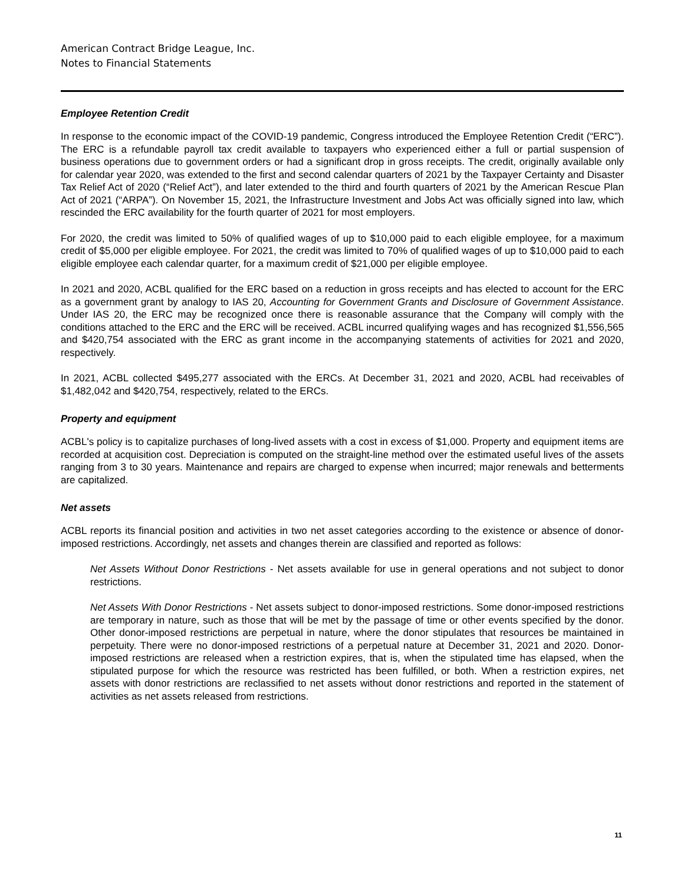American Contract Bridge League, Inc.
Notes to Financial Statements
Employee Retention Credit
In response to the economic impact of the COVID-19 pandemic, Congress introduced the Employee Retention Credit (“ERC”). The ERC is a refundable payroll tax credit available to taxpayers who experienced either a full or partial suspension of business operations due to government orders or had a significant drop in gross receipts. The credit, originally available only for calendar year 2020, was extended to the first and second calendar quarters of 2021 by the Taxpayer Certainty and Disaster Tax Relief Act of 2020 (“Relief Act”), and later extended to the third and fourth quarters of 2021 by the American Rescue Plan Act of 2021 (“ARPA”). On November 15, 2021, the Infrastructure Investment and Jobs Act was officially signed into law, which rescinded the ERC availability for the fourth quarter of 2021 for most employers.
For 2020, the credit was limited to 50% of qualified wages of up to $10,000 paid to each eligible employee, for a maximum credit of $5,000 per eligible employee. For 2021, the credit was limited to 70% of qualified wages of up to $10,000 paid to each eligible employee each calendar quarter, for a maximum credit of $21,000 per eligible employee.
In 2021 and 2020, ACBL qualified for the ERC based on a reduction in gross receipts and has elected to account for the ERC as a government grant by analogy to IAS 20, Accounting for Government Grants and Disclosure of Government Assistance. Under IAS 20, the ERC may be recognized once there is reasonable assurance that the Company will comply with the conditions attached to the ERC and the ERC will be received. ACBL incurred qualifying wages and has recognized $1,556,565 and $420,754 associated with the ERC as grant income in the accompanying statements of activities for 2021 and 2020, respectively.
In 2021, ACBL collected $495,277 associated with the ERCs. At December 31, 2021 and 2020, ACBL had receivables of $1,482,042 and $420,754, respectively, related to the ERCs.
Property and equipment
ACBL's policy is to capitalize purchases of long-lived assets with a cost in excess of $1,000. Property and equipment items are recorded at acquisition cost. Depreciation is computed on the straight-line method over the estimated useful lives of the assets ranging from 3 to 30 years. Maintenance and repairs are charged to expense when incurred; major renewals and betterments are capitalized.
Net assets
ACBL reports its financial position and activities in two net asset categories according to the existence or absence of donor-imposed restrictions. Accordingly, net assets and changes therein are classified and reported as follows:
Net Assets Without Donor Restrictions - Net assets available for use in general operations and not subject to donor restrictions.
Net Assets With Donor Restrictions - Net assets subject to donor-imposed restrictions. Some donor-imposed restrictions are temporary in nature, such as those that will be met by the passage of time or other events specified by the donor. Other donor-imposed restrictions are perpetual in nature, where the donor stipulates that resources be maintained in perpetuity. There were no donor-imposed restrictions of a perpetual nature at December 31, 2021 and 2020. Donor-imposed restrictions are released when a restriction expires, that is, when the stipulated time has elapsed, when the stipulated purpose for which the resource was restricted has been fulfilled, or both. When a restriction expires, net assets with donor restrictions are reclassified to net assets without donor restrictions and reported in the statement of activities as net assets released from restrictions.
11